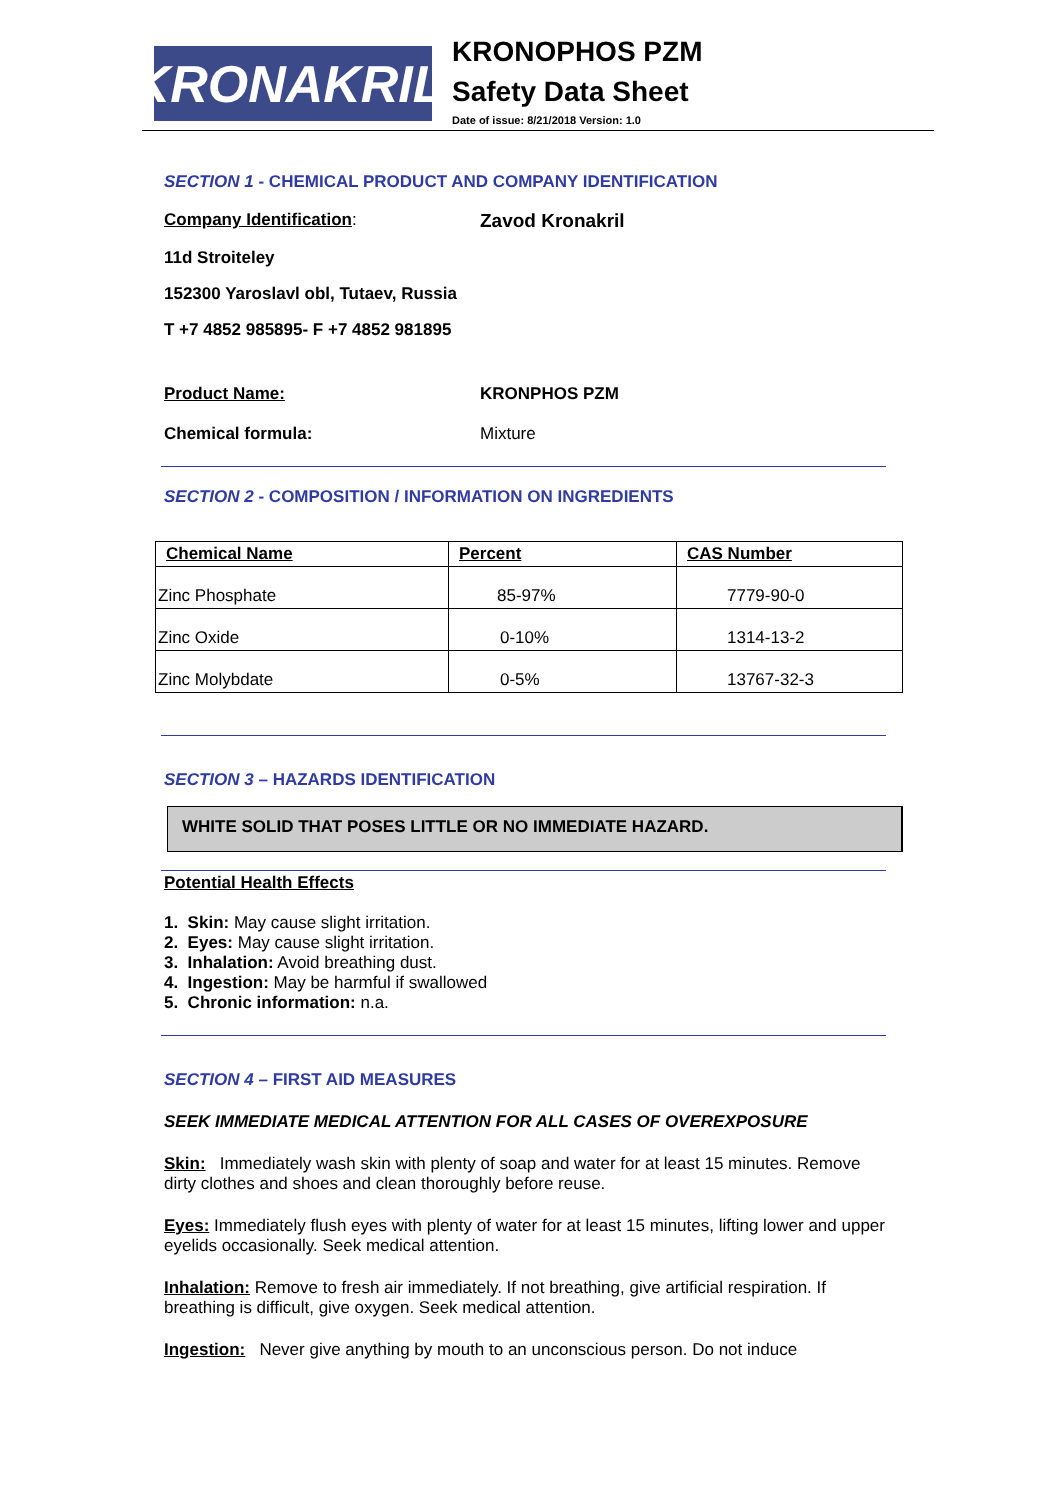KRONAKRIL<sup>®</sup>
KRONOPHOS PZM
Safety Data Sheet
Date of issue: 8/21/2018 Version: 1.0
SECTION 1 - CHEMICAL PRODUCT AND COMPANY IDENTIFICATION
Company Identification: Zavod Kronakril
11d Stroiteley
152300 Yaroslavl obl, Tutaev, Russia
T +7 4852 985895- F +7 4852 981895
Product Name: KRONPHOS PZM
Chemical formula: Mixture
SECTION 2 - COMPOSITION / INFORMATION ON INGREDIENTS
| Chemical Name | Percent | CAS Number |
| --- | --- | --- |
| Zinc Phosphate | 85-97% | 7779-90-0 |
| Zinc Oxide | 0-10% | 1314-13-2 |
| Zinc Molybdate | 0-5% | 13767-32-3 |
SECTION 3 – HAZARDS IDENTIFICATION
WHITE SOLID THAT POSES LITTLE OR NO IMMEDIATE HAZARD.
Potential Health Effects
1. Skin: May cause slight irritation.
2. Eyes: May cause slight irritation.
3. Inhalation: Avoid breathing dust.
4. Ingestion: May be harmful if swallowed
5. Chronic information: n.a.
SECTION 4 – FIRST AID MEASURES
SEEK IMMEDIATE MEDICAL ATTENTION FOR ALL CASES OF OVEREXPOSURE
Skin: Immediately wash skin with plenty of soap and water for at least 15 minutes. Remove dirty clothes and shoes and clean thoroughly before reuse.
Eyes: Immediately flush eyes with plenty of water for at least 15 minutes, lifting lower and upper eyelids occasionally. Seek medical attention.
Inhalation: Remove to fresh air immediately. If not breathing, give artificial respiration. If breathing is difficult, give oxygen. Seek medical attention.
Ingestion: Never give anything by mouth to an unconscious person. Do not induce